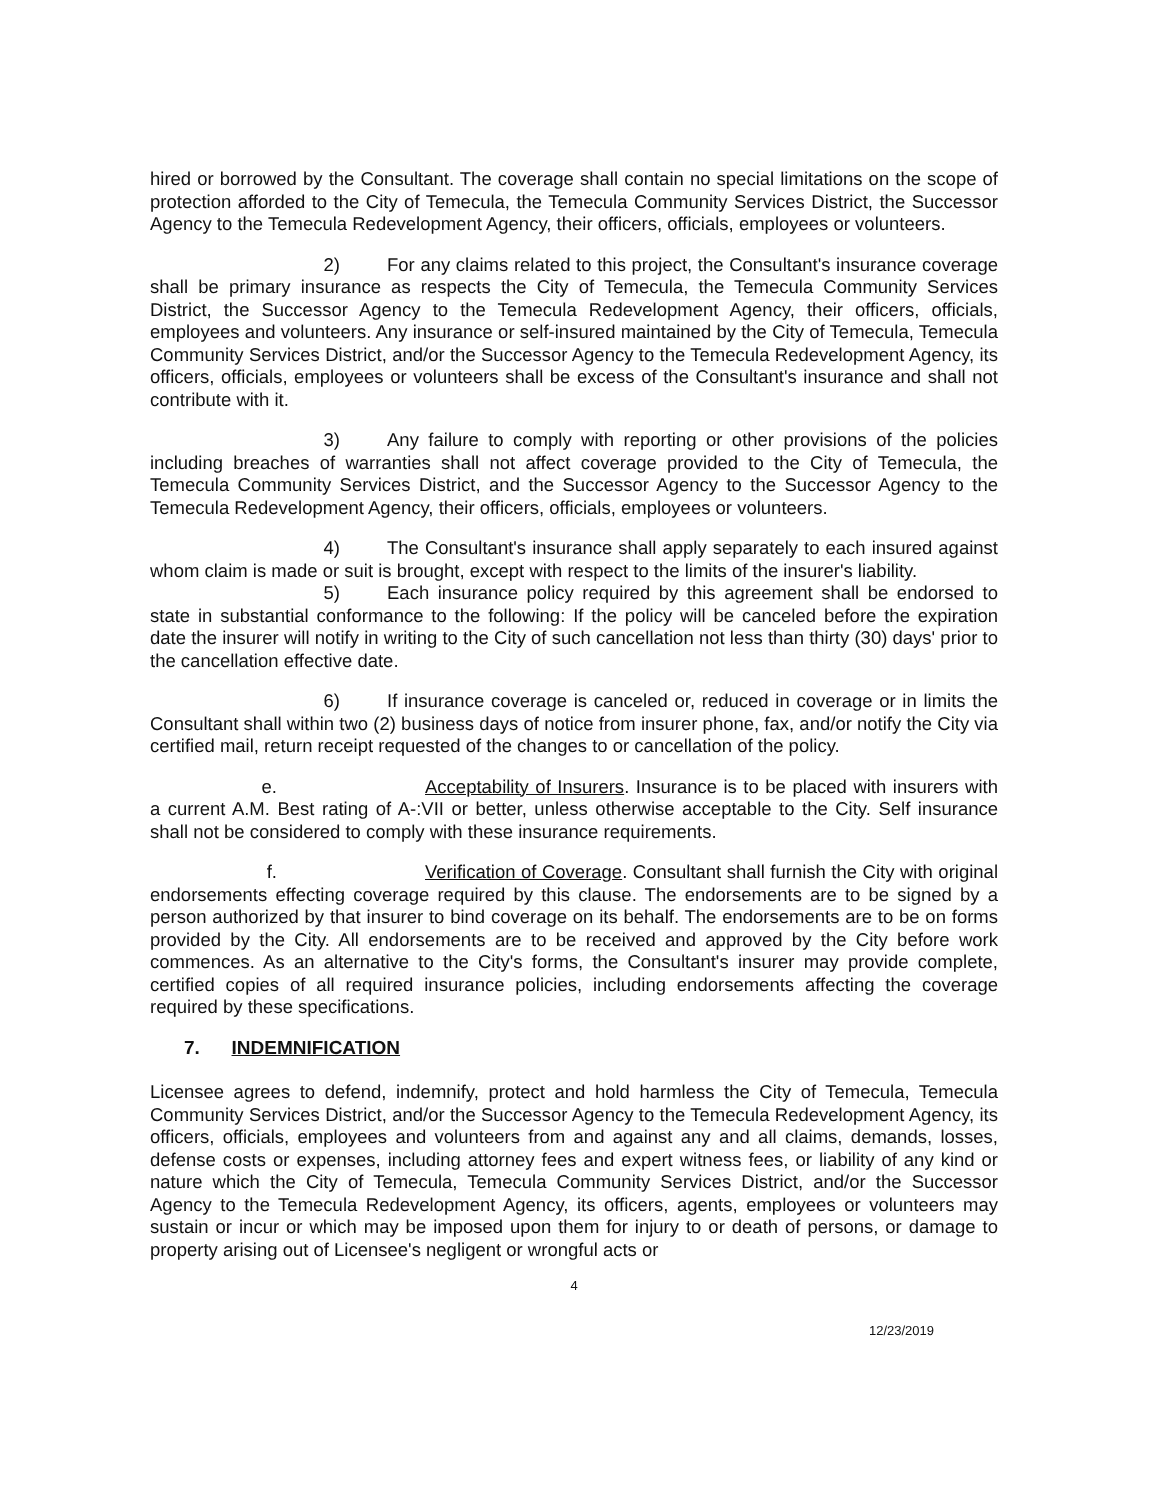hired or borrowed by the Consultant. The coverage shall contain no special limitations on the scope of protection afforded to the City of Temecula, the Temecula Community Services District, the Successor Agency to the Temecula Redevelopment Agency, their officers, officials, employees or volunteers.
2) For any claims related to this project, the Consultant's insurance coverage shall be primary insurance as respects the City of Temecula, the Temecula Community Services District, the Successor Agency to the Temecula Redevelopment Agency, their officers, officials, employees and volunteers. Any insurance or self-insured maintained by the City of Temecula, Temecula Community Services District, and/or the Successor Agency to the Temecula Redevelopment Agency, its officers, officials, employees or volunteers shall be excess of the Consultant's insurance and shall not contribute with it.
3) Any failure to comply with reporting or other provisions of the policies including breaches of warranties shall not affect coverage provided to the City of Temecula, the Temecula Community Services District, and the Successor Agency to the Successor Agency to the Temecula Redevelopment Agency, their officers, officials, employees or volunteers.
4) The Consultant's insurance shall apply separately to each insured against whom claim is made or suit is brought, except with respect to the limits of the insurer's liability.
5) Each insurance policy required by this agreement shall be endorsed to state in substantial conformance to the following: If the policy will be canceled before the expiration date the insurer will notify in writing to the City of such cancellation not less than thirty (30) days' prior to the cancellation effective date.
6) If insurance coverage is canceled or, reduced in coverage or in limits the Consultant shall within two (2) business days of notice from insurer phone, fax, and/or notify the City via certified mail, return receipt requested of the changes to or cancellation of the policy.
e. Acceptability of Insurers. Insurance is to be placed with insurers with a current A.M. Best rating of A-:VII or better, unless otherwise acceptable to the City. Self insurance shall not be considered to comply with these insurance requirements.
f. Verification of Coverage. Consultant shall furnish the City with original endorsements effecting coverage required by this clause. The endorsements are to be signed by a person authorized by that insurer to bind coverage on its behalf. The endorsements are to be on forms provided by the City. All endorsements are to be received and approved by the City before work commences. As an alternative to the City's forms, the Consultant's insurer may provide complete, certified copies of all required insurance policies, including endorsements affecting the coverage required by these specifications.
7. INDEMNIFICATION
Licensee agrees to defend, indemnify, protect and hold harmless the City of Temecula, Temecula Community Services District, and/or the Successor Agency to the Temecula Redevelopment Agency, its officers, officials, employees and volunteers from and against any and all claims, demands, losses, defense costs or expenses, including attorney fees and expert witness fees, or liability of any kind or nature which the City of Temecula, Temecula Community Services District, and/or the Successor Agency to the Temecula Redevelopment Agency, its officers, agents, employees or volunteers may sustain or incur or which may be imposed upon them for injury to or death of persons, or damage to property arising out of Licensee's negligent or wrongful acts or
4
12/23/2019